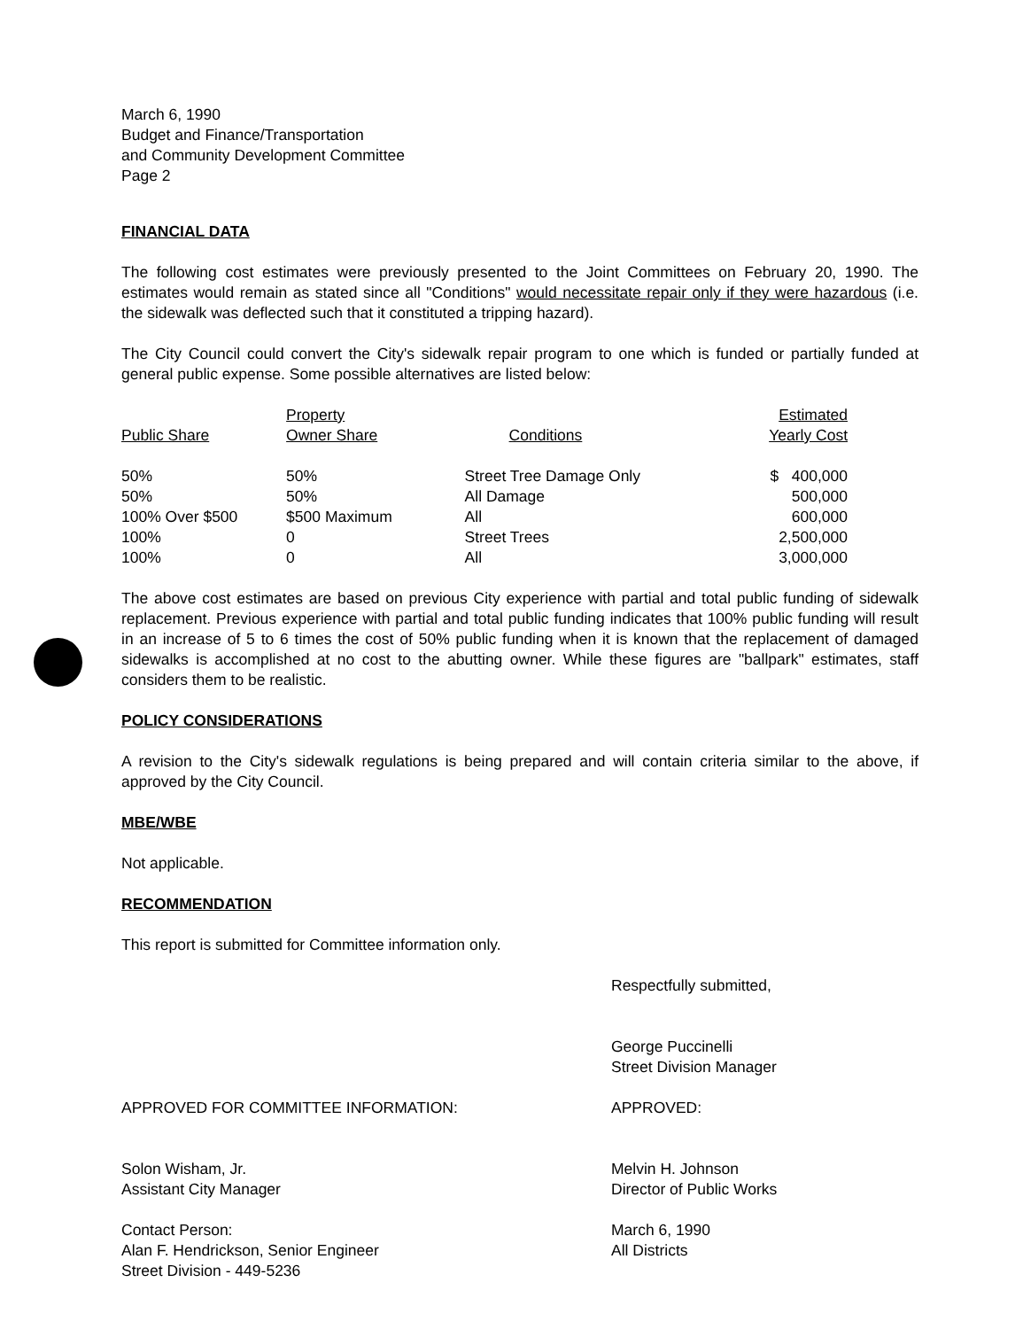March 6, 1990
Budget and Finance/Transportation
and Community Development Committee
Page 2
FINANCIAL DATA
The following cost estimates were previously presented to the Joint Committees on February 20, 1990. The estimates would remain as stated since all "Conditions" would necessitate repair only if they were hazardous (i.e. the sidewalk was deflected such that it constituted a tripping hazard).
The City Council could convert the City's sidewalk repair program to one which is funded or partially funded at general public expense. Some possible alternatives are listed below:
| Public Share | Property Owner Share | Conditions | Estimated Yearly Cost |
| --- | --- | --- | --- |
| 50% | 50% | Street Tree Damage Only | $ 400,000 |
| 50% | 50% | All Damage | 500,000 |
| 100% Over $500 | $500 Maximum | All | 600,000 |
| 100% | 0 | Street Trees | 2,500,000 |
| 100% | 0 | All | 3,000,000 |
The above cost estimates are based on previous City experience with partial and total public funding of sidewalk replacement. Previous experience with partial and total public funding indicates that 100% public funding will result in an increase of 5 to 6 times the cost of 50% public funding when it is known that the replacement of damaged sidewalks is accomplished at no cost to the abutting owner. While these figures are "ballpark" estimates, staff considers them to be realistic.
POLICY CONSIDERATIONS
A revision to the City's sidewalk regulations is being prepared and will contain criteria similar to the above, if approved by the City Council.
MBE/WBE
Not applicable.
RECOMMENDATION
This report is submitted for Committee information only.
Respectfully submitted,
George Puccinelli
Street Division Manager
APPROVED FOR COMMITTEE INFORMATION:
Solon Wisham, Jr.
Assistant City Manager
Contact Person:
Alan F. Hendrickson, Senior Engineer
Street Division - 449-5236
APPROVED:
Melvin H. Johnson
Director of Public Works
March 6, 1990
All Districts